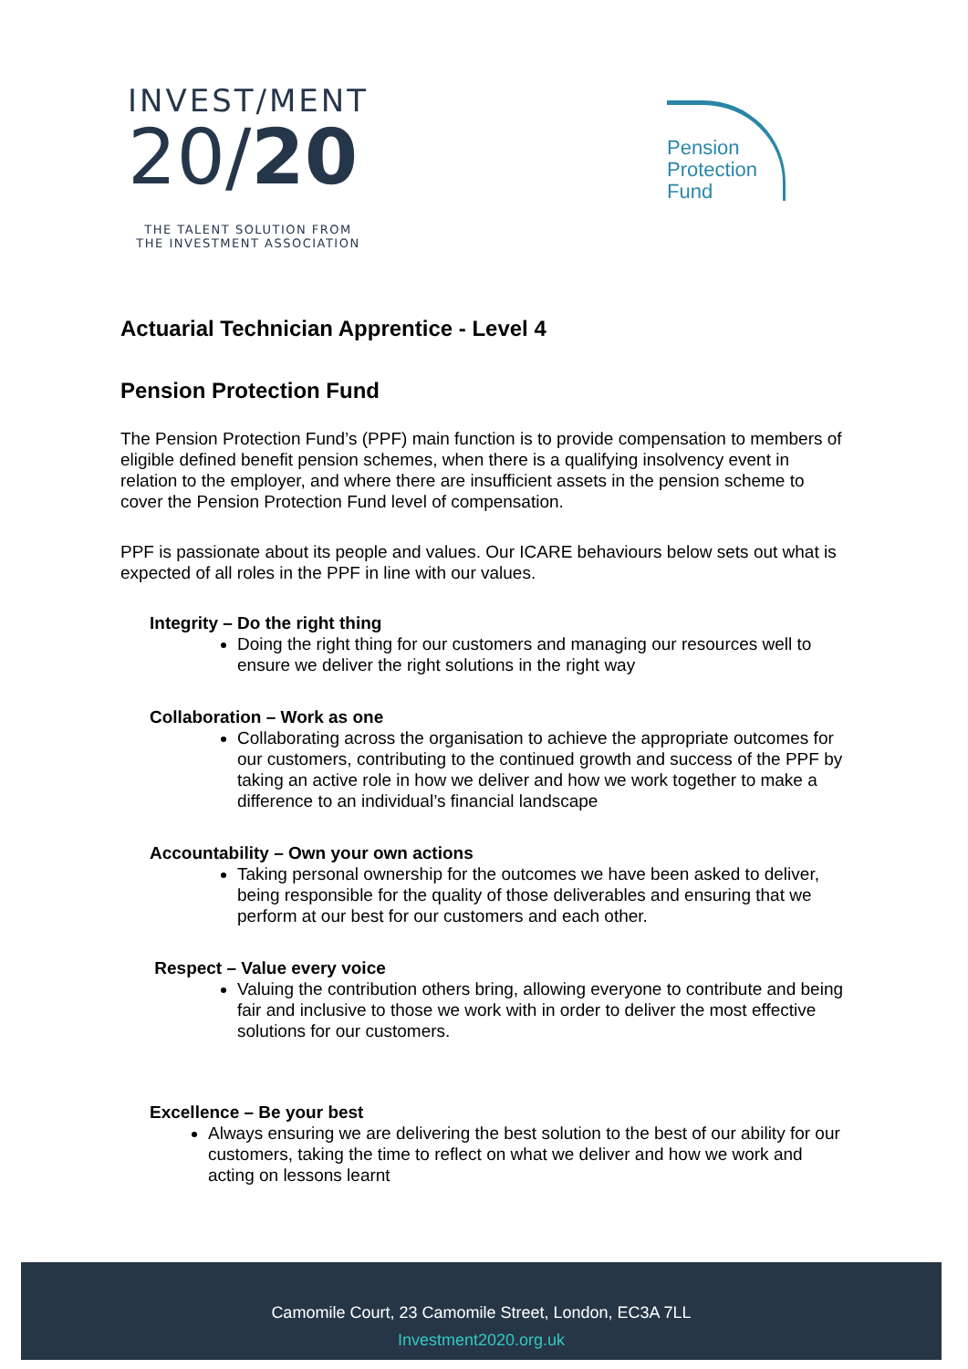INVEST/MENT
20/20
THE TALENT SOLUTION FROM
THE INVESTMENT ASSOCIATION
Pension
Protection
Fund
Actuarial Technician Apprentice - Level 4
Pension Protection Fund
The Pension Protection Fund’s (PPF) main function is to provide compensation to members of eligible defined benefit pension schemes, when there is a qualifying insolvency event in relation to the employer, and where there are insufficient assets in the pension scheme to cover the Pension Protection Fund level of compensation.
PPF is passionate about its people and values. Our ICARE behaviours below sets out what is expected of all roles in the PPF in line with our values.
Integrity – Do the right thing
Doing the right thing for our customers and managing our resources well to ensure we deliver the right solutions in the right way
Collaboration – Work as one
Collaborating across the organisation to achieve the appropriate outcomes for our customers, contributing to the continued growth and success of the PPF by taking an active role in how we deliver and how we work together to make a difference to an individual’s financial landscape
Accountability – Own your own actions
Taking personal ownership for the outcomes we have been asked to deliver, being responsible for the quality of those deliverables and ensuring that we perform at our best for our customers and each other.
Respect – Value every voice
Valuing the contribution others bring, allowing everyone to contribute and being fair and inclusive to those we work with in order to deliver the most effective solutions for our customers.
Excellence – Be your best
Always ensuring we are delivering the best solution to the best of our ability for our customers, taking the time to reflect on what we deliver and how we work and acting on lessons learnt
Camomile Court, 23 Camomile Street, London, EC3A 7LL
Investment2020.org.uk